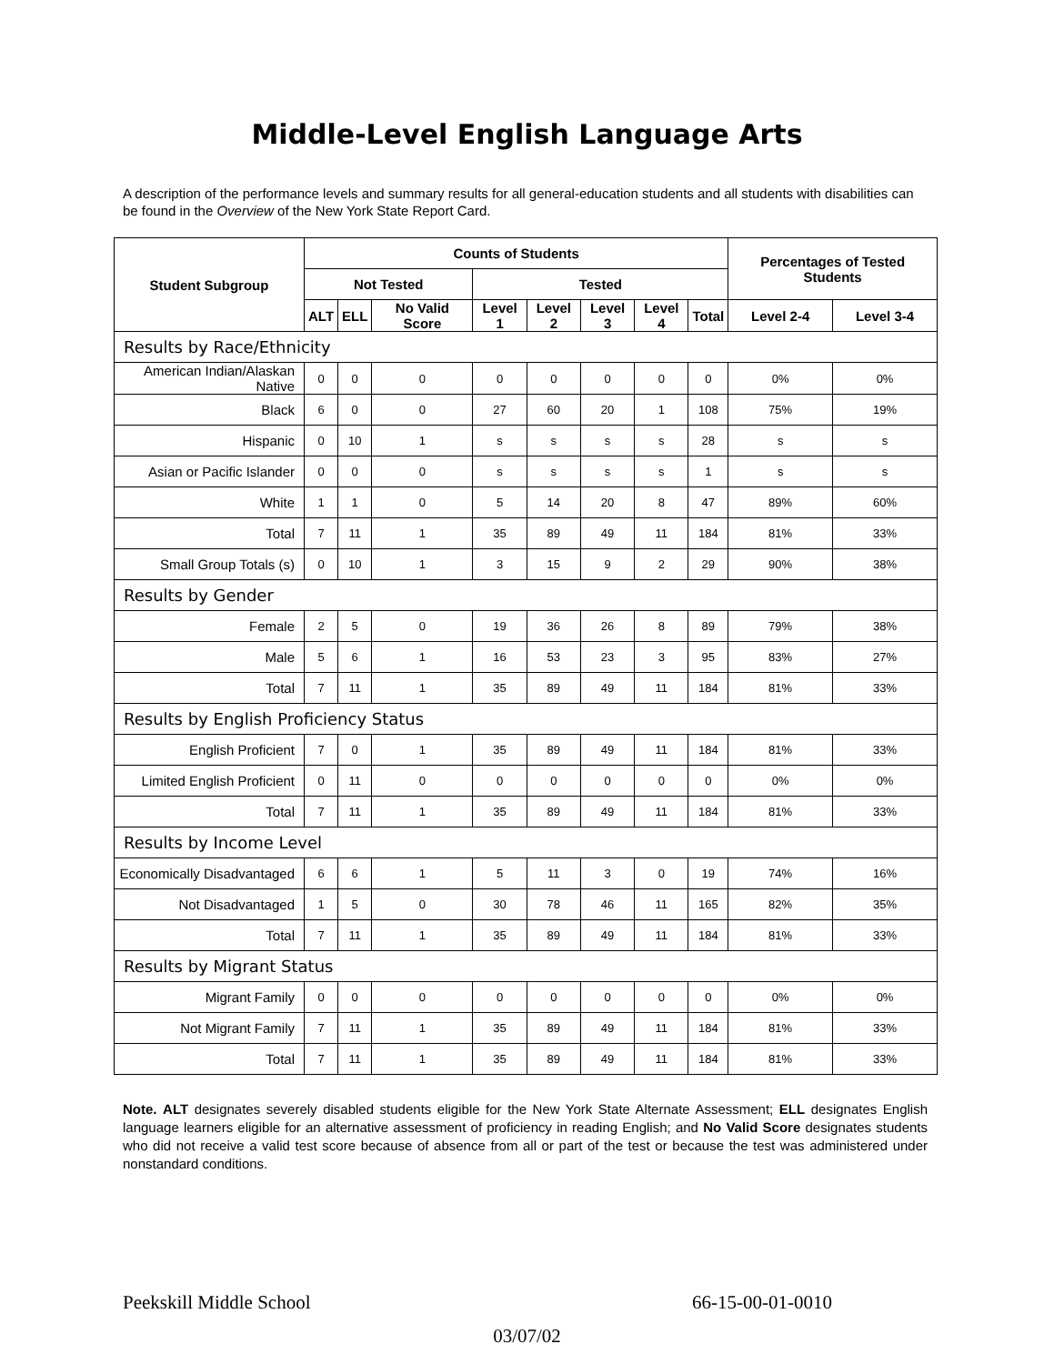Middle-Level English Language Arts
A description of the performance levels and summary results for all general-education students and all students with disabilities can be found in the Overview of the New York State Report Card.
| Student Subgroup | Counts of Students | | | | | | | | Percentages of Tested Students | |
| --- | --- | --- | --- | --- | --- | --- | --- | --- | --- | --- |
| | Not Tested | | | Tested | | | | | | |
| | ALT | ELL | No Valid Score | Level 1 | Level 2 | Level 3 | Level 4 | Total | Level 2-4 | Level 3-4 |
| Results by Race/Ethnicity | | | | | | | | | | |
| American Indian/Alaskan Native | 0 | 0 | 0 | 0 | 0 | 0 | 0 | 0 | 0% | 0% |
| Black | 6 | 0 | 0 | 27 | 60 | 20 | 1 | 108 | 75% | 19% |
| Hispanic | 0 | 10 | 1 | s | s | s | s | 28 | s | s |
| Asian or Pacific Islander | 0 | 0 | 0 | s | s | s | s | 1 | s | s |
| White | 1 | 1 | 0 | 5 | 14 | 20 | 8 | 47 | 89% | 60% |
| Total | 7 | 11 | 1 | 35 | 89 | 49 | 11 | 184 | 81% | 33% |
| Small Group Totals (s) | 0 | 10 | 1 | 3 | 15 | 9 | 2 | 29 | 90% | 38% |
| Results by Gender | | | | | | | | | | |
| Female | 2 | 5 | 0 | 19 | 36 | 26 | 8 | 89 | 79% | 38% |
| Male | 5 | 6 | 1 | 16 | 53 | 23 | 3 | 95 | 83% | 27% |
| Total | 7 | 11 | 1 | 35 | 89 | 49 | 11 | 184 | 81% | 33% |
| Results by English Proficiency Status | | | | | | | | | | |
| English Proficient | 7 | 0 | 1 | 35 | 89 | 49 | 11 | 184 | 81% | 33% |
| Limited English Proficient | 0 | 11 | 0 | 0 | 0 | 0 | 0 | 0 | 0% | 0% |
| Total | 7 | 11 | 1 | 35 | 89 | 49 | 11 | 184 | 81% | 33% |
| Results by Income Level | | | | | | | | | | |
| Economically Disadvantaged | 6 | 6 | 1 | 5 | 11 | 3 | 0 | 19 | 74% | 16% |
| Not Disadvantaged | 1 | 5 | 0 | 30 | 78 | 46 | 11 | 165 | 82% | 35% |
| Total | 7 | 11 | 1 | 35 | 89 | 49 | 11 | 184 | 81% | 33% |
| Results by Migrant Status | | | | | | | | | | |
| Migrant Family | 0 | 0 | 0 | 0 | 0 | 0 | 0 | 0 | 0% | 0% |
| Not Migrant Family | 7 | 11 | 1 | 35 | 89 | 49 | 11 | 184 | 81% | 33% |
| Total | 7 | 11 | 1 | 35 | 89 | 49 | 11 | 184 | 81% | 33% |
Note. ALT designates severely disabled students eligible for the New York State Alternate Assessment; ELL designates English language learners eligible for an alternative assessment of proficiency in reading English; and No Valid Score designates students who did not receive a valid test score because of absence from all or part of the test or because the test was administered under nonstandard conditions.
Peekskill Middle School 66-15-00-01-0010
03/07/02